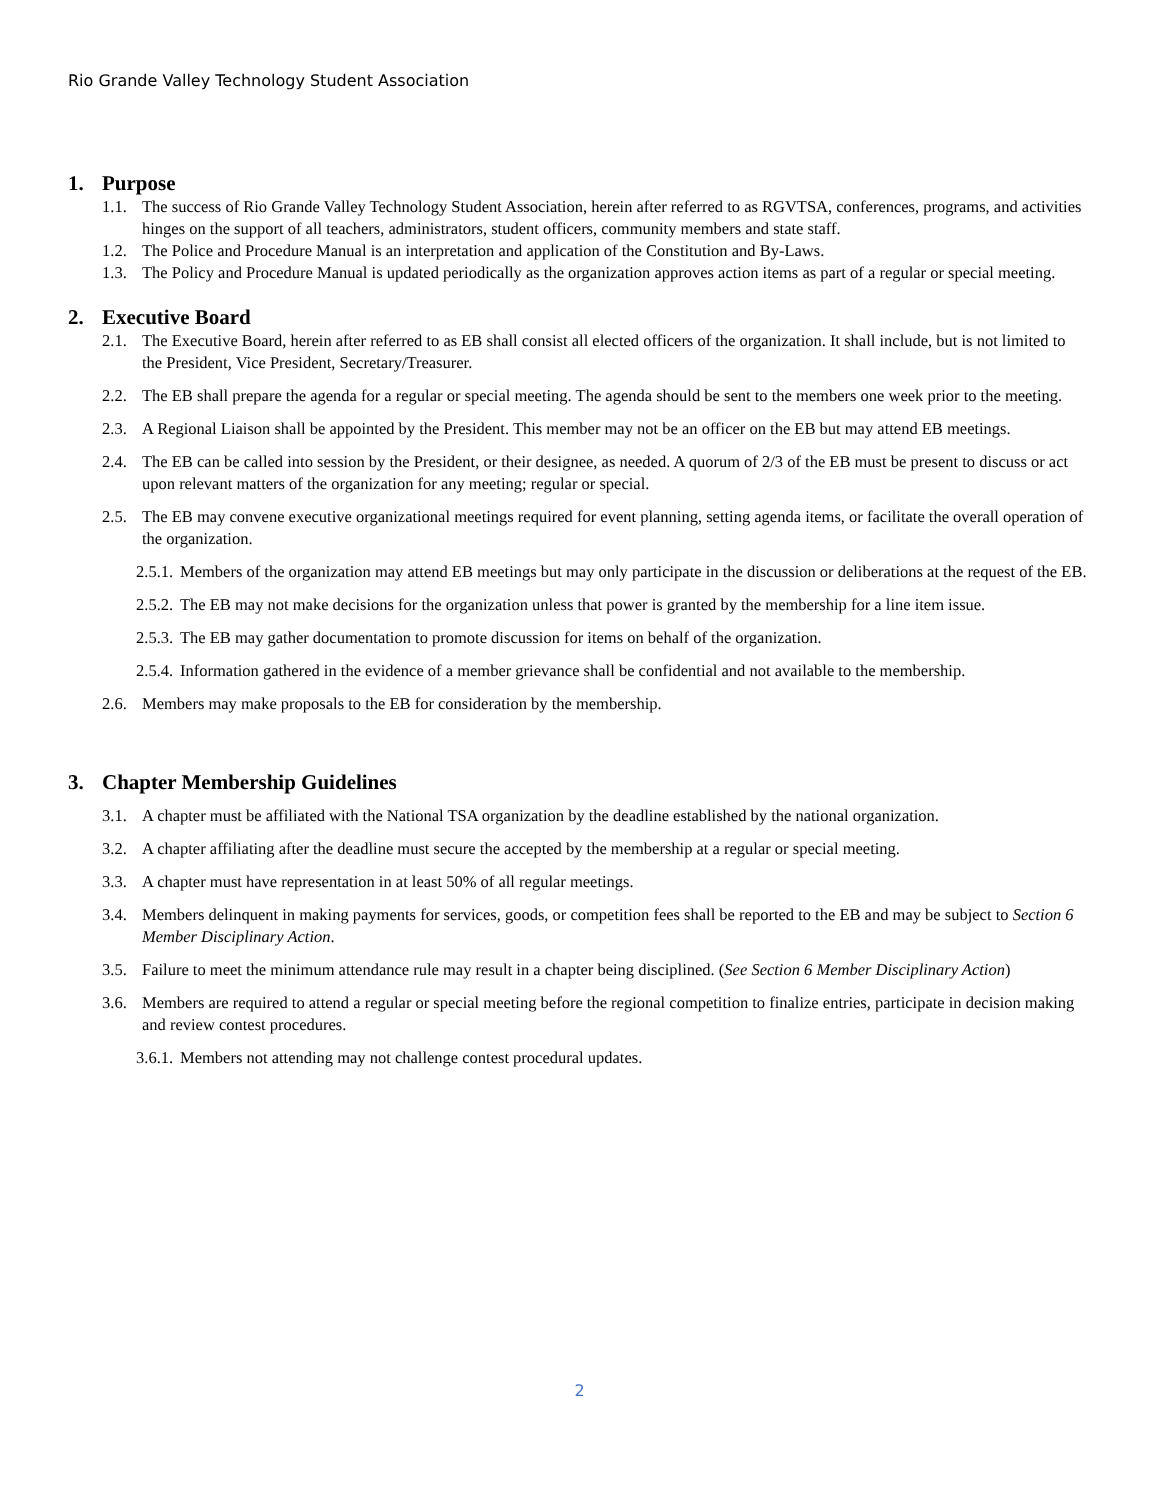Rio Grande Valley Technology Student Association
1. Purpose
1.1. The success of Rio Grande Valley Technology Student Association, herein after referred to as RGVTSA, conferences, programs, and activities hinges on the support of all teachers, administrators, student officers, community members and state staff.
1.2. The Police and Procedure Manual is an interpretation and application of the Constitution and By-Laws.
1.3. The Policy and Procedure Manual is updated periodically as the organization approves action items as part of a regular or special meeting.
2. Executive Board
2.1. The Executive Board, herein after referred to as EB shall consist all elected officers of the organization. It shall include, but is not limited to the President, Vice President, Secretary/Treasurer.
2.2. The EB shall prepare the agenda for a regular or special meeting. The agenda should be sent to the members one week prior to the meeting.
2.3. A Regional Liaison shall be appointed by the President. This member may not be an officer on the EB but may attend EB meetings.
2.4. The EB can be called into session by the President, or their designee, as needed. A quorum of 2/3 of the EB must be present to discuss or act upon relevant matters of the organization for any meeting; regular or special.
2.5. The EB may convene executive organizational meetings required for event planning, setting agenda items, or facilitate the overall operation of the organization.
2.5.1. Members of the organization may attend EB meetings but may only participate in the discussion or deliberations at the request of the EB.
2.5.2. The EB may not make decisions for the organization unless that power is granted by the membership for a line item issue.
2.5.3. The EB may gather documentation to promote discussion for items on behalf of the organization.
2.5.4. Information gathered in the evidence of a member grievance shall be confidential and not available to the membership.
2.6. Members may make proposals to the EB for consideration by the membership.
3. Chapter Membership Guidelines
3.1. A chapter must be affiliated with the National TSA organization by the deadline established by the national organization.
3.2. A chapter affiliating after the deadline must secure the accepted by the membership at a regular or special meeting.
3.3. A chapter must have representation in at least 50% of all regular meetings.
3.4. Members delinquent in making payments for services, goods, or competition fees shall be reported to the EB and may be subject to Section 6 Member Disciplinary Action.
3.5. Failure to meet the minimum attendance rule may result in a chapter being disciplined. (See Section 6 Member Disciplinary Action)
3.6. Members are required to attend a regular or special meeting before the regional competition to finalize entries, participate in decision making and review contest procedures.
3.6.1. Members not attending may not challenge contest procedural updates.
2